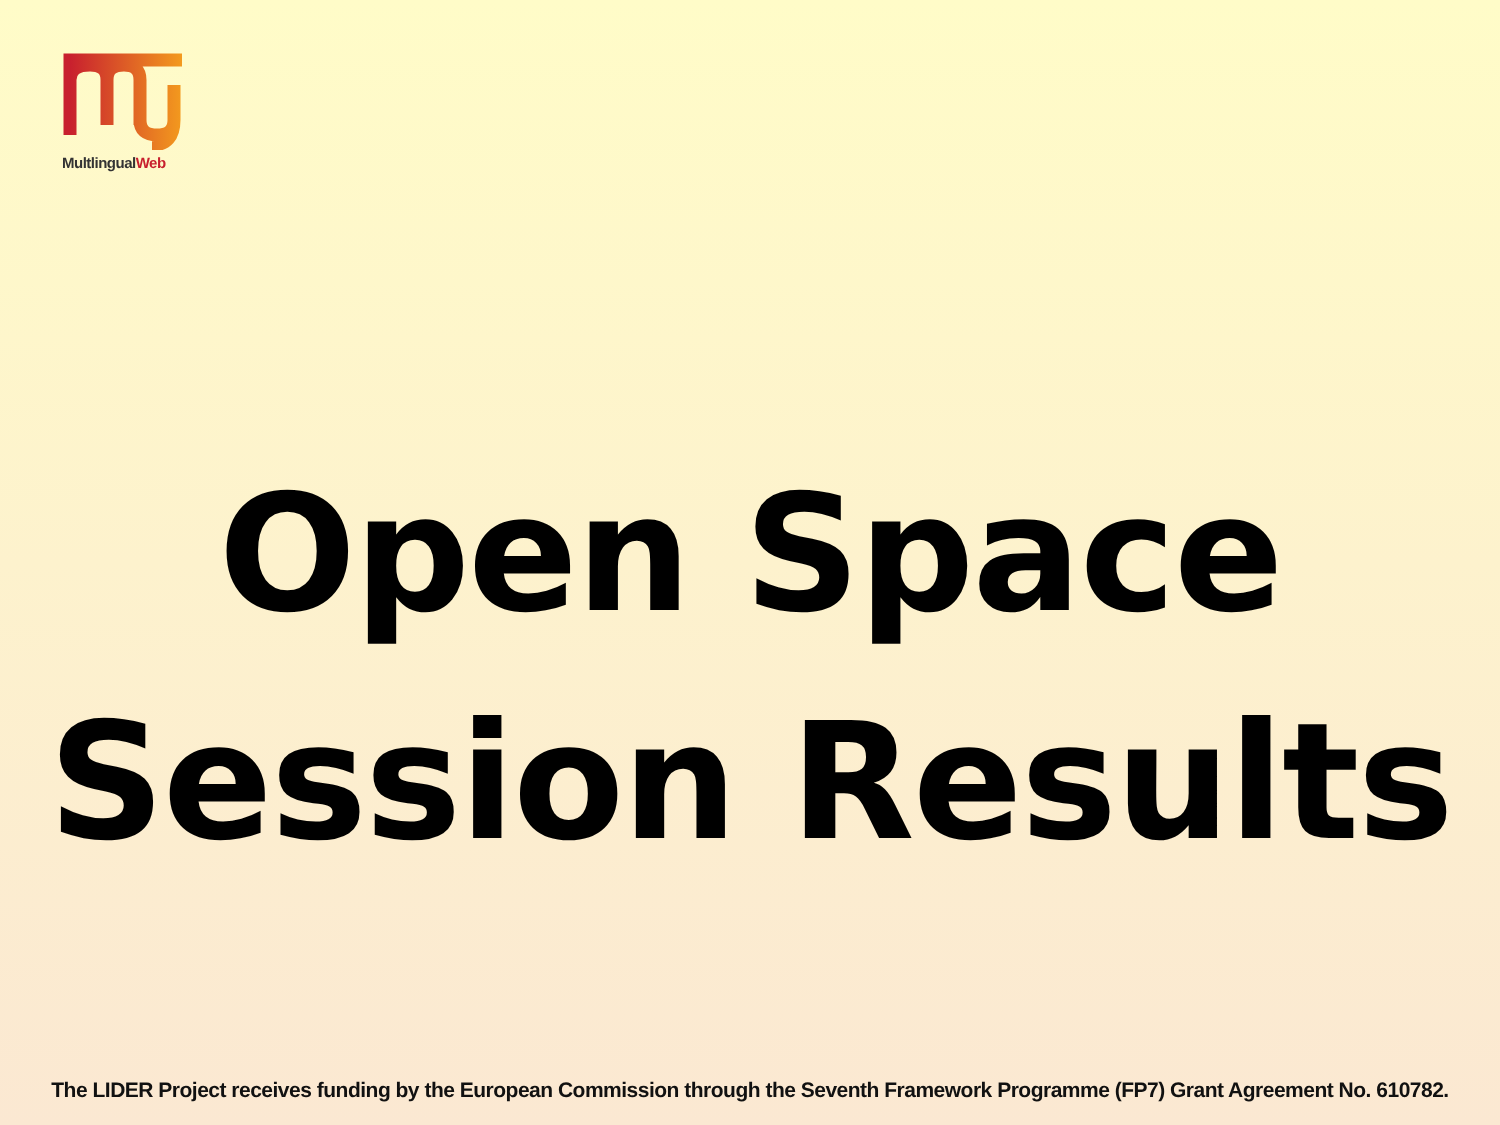MultlingualWeb
Open Space
Session Results
The LIDER Project receives funding by the European Commission through the Seventh Framework Programme (FP7) Grant Agreement No. 610782.